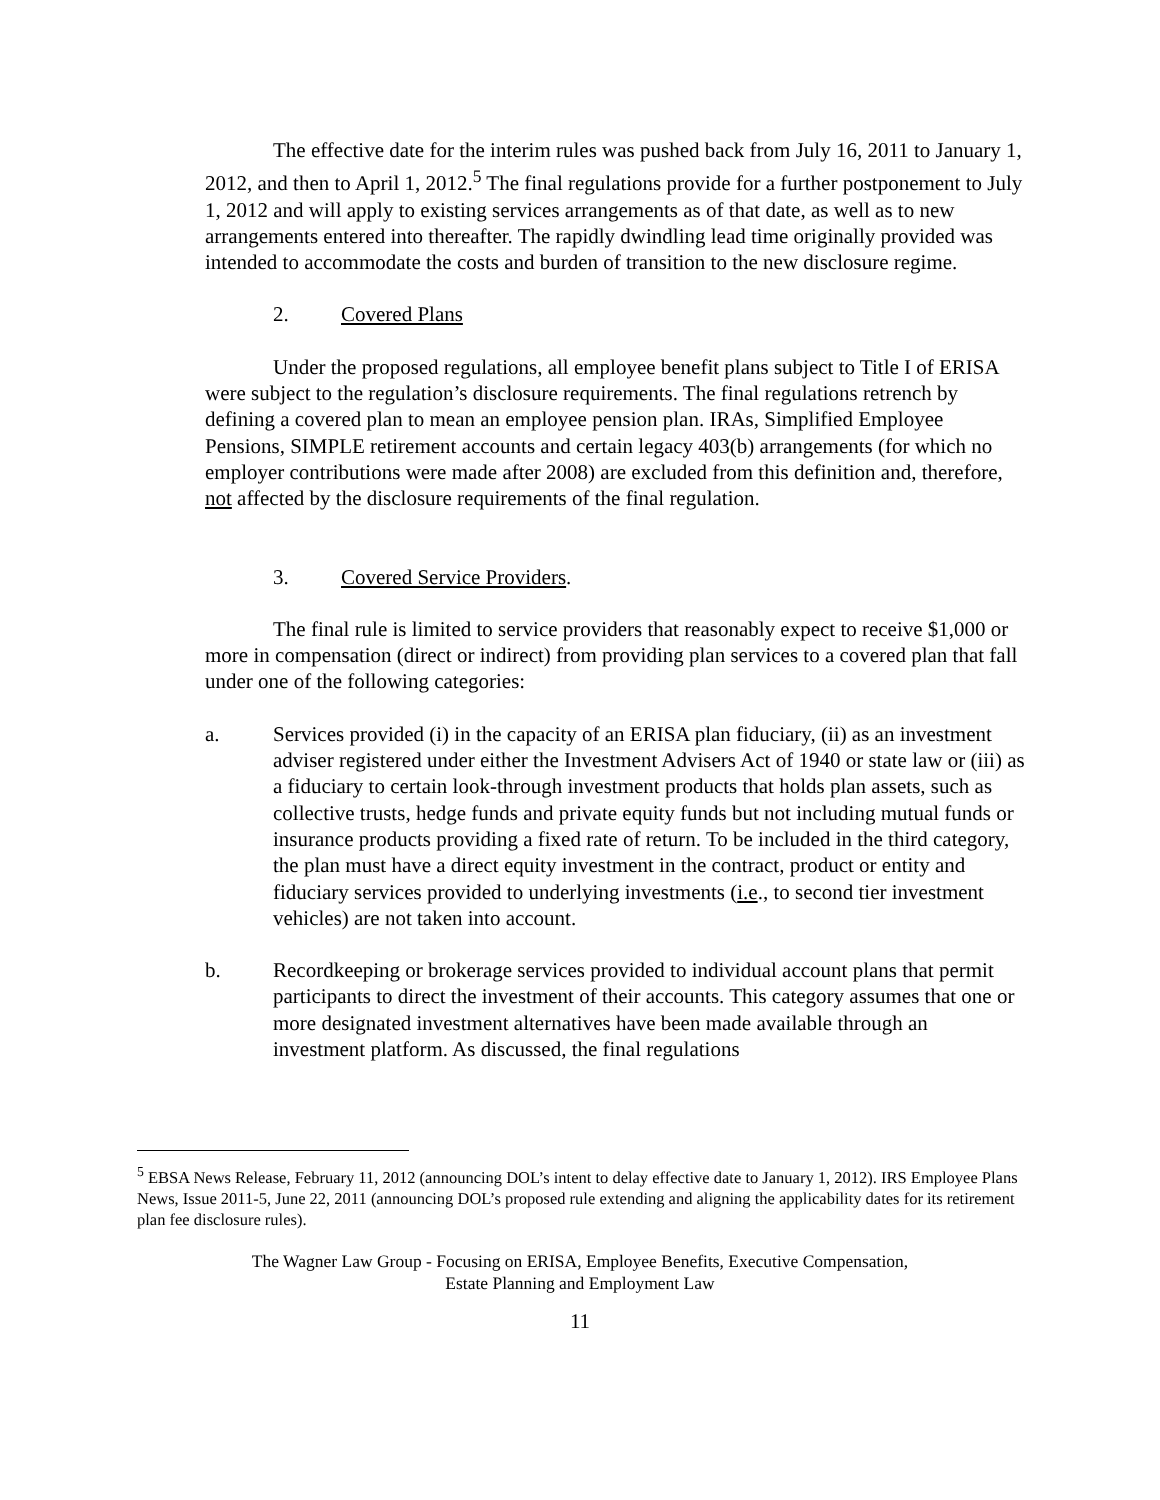The effective date for the interim rules was pushed back from July 16, 2011 to January 1, 2012, and then to April 1, 2012.<sup>5</sup> The final regulations provide for a further postponement to July 1, 2012 and will apply to existing services arrangements as of that date, as well as to new arrangements entered into thereafter. The rapidly dwindling lead time originally provided was intended to accommodate the costs and burden of transition to the new disclosure regime.
2. Covered Plans
Under the proposed regulations, all employee benefit plans subject to Title I of ERISA were subject to the regulation’s disclosure requirements. The final regulations retrench by defining a covered plan to mean an employee pension plan. IRAs, Simplified Employee Pensions, SIMPLE retirement accounts and certain legacy 403(b) arrangements (for which no employer contributions were made after 2008) are excluded from this definition and, therefore, not affected by the disclosure requirements of the final regulation.
3. Covered Service Providers.
The final rule is limited to service providers that reasonably expect to receive $1,000 or more in compensation (direct or indirect) from providing plan services to a covered plan that fall under one of the following categories:
a. Services provided (i) in the capacity of an ERISA plan fiduciary, (ii) as an investment adviser registered under either the Investment Advisers Act of 1940 or state law or (iii) as a fiduciary to certain look-through investment products that holds plan assets, such as collective trusts, hedge funds and private equity funds but not including mutual funds or insurance products providing a fixed rate of return. To be included in the third category, the plan must have a direct equity investment in the contract, product or entity and fiduciary services provided to underlying investments (i.e., to second tier investment vehicles) are not taken into account.
b. Recordkeeping or brokerage services provided to individual account plans that permit participants to direct the investment of their accounts. This category assumes that one or more designated investment alternatives have been made available through an investment platform. As discussed, the final regulations
<sup>5</sup> EBSA News Release, February 11, 2012 (announcing DOL’s intent to delay effective date to January 1, 2012). IRS Employee Plans News, Issue 2011-5, June 22, 2011 (announcing DOL’s proposed rule extending and aligning the applicability dates for its retirement plan fee disclosure rules).
The Wagner Law Group - Focusing on ERISA, Employee Benefits, Executive Compensation,
Estate Planning and Employment Law
11